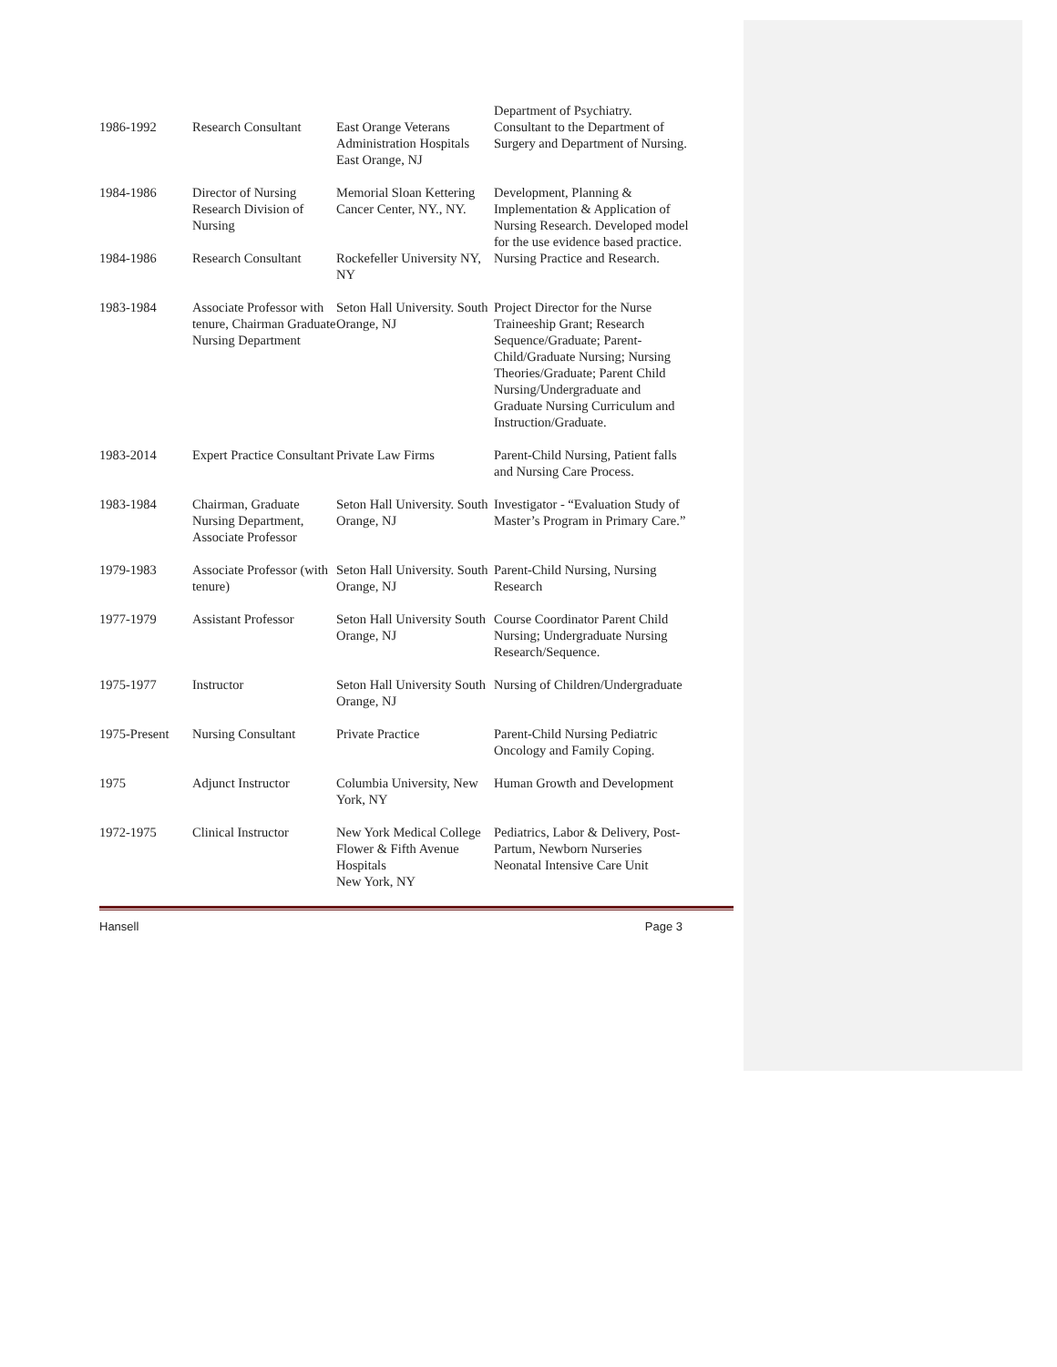| 1986-1992 | Research Consultant | East Orange Veterans Administration Hospitals East Orange, NJ | Department of Psychiatry. Consultant to the Department of Surgery and Department of Nursing. |
| 1984-1986 | Director of Nursing Research Division of Nursing | Memorial Sloan Kettering Cancer Center, NY., NY. | Development, Planning & Implementation & Application of Nursing Research. Developed model for the use evidence based practice. |
| 1984-1986 | Research Consultant | Rockefeller University NY, NY | Nursing Practice and Research. |
| 1983-1984 | Associate Professor with tenure, Chairman Graduate Nursing Department | Seton Hall University. South Orange, NJ | Project Director for the Nurse Traineeship Grant; Research Sequence/Graduate; Parent-Child/Graduate Nursing; Nursing Theories/Graduate; Parent Child Nursing/Undergraduate and Graduate Nursing Curriculum and Instruction/Graduate. |
| 1983-2014 | Expert Practice Consultant | Private Law Firms | Parent-Child Nursing, Patient falls and Nursing Care Process. |
| 1983-1984 | Chairman, Graduate Nursing Department, Associate Professor | Seton Hall University. South Orange, NJ | Investigator - “Evaluation Study of Master’s Program in Primary Care.” |
| 1979-1983 | Associate Professor (with tenure) | Seton Hall University. South Orange, NJ | Parent-Child Nursing, Nursing Research |
| 1977-1979 | Assistant Professor | Seton Hall University South Orange, NJ | Course Coordinator Parent Child Nursing; Undergraduate Nursing Research/Sequence. |
| 1975-1977 | Instructor | Seton Hall University South Orange, NJ | Nursing of Children/Undergraduate |
| 1975-Present | Nursing Consultant | Private Practice | Parent-Child Nursing Pediatric Oncology and Family Coping. |
| 1975 | Adjunct Instructor | Columbia University, New York, NY | Human Growth and Development |
| 1972-1975 | Clinical Instructor | New York Medical College Flower & Fifth Avenue Hospitals New York, NY | Pediatrics, Labor & Delivery, Post-Partum, Newborn Nurseries Neonatal Intensive Care Unit |
Hansell Page 3